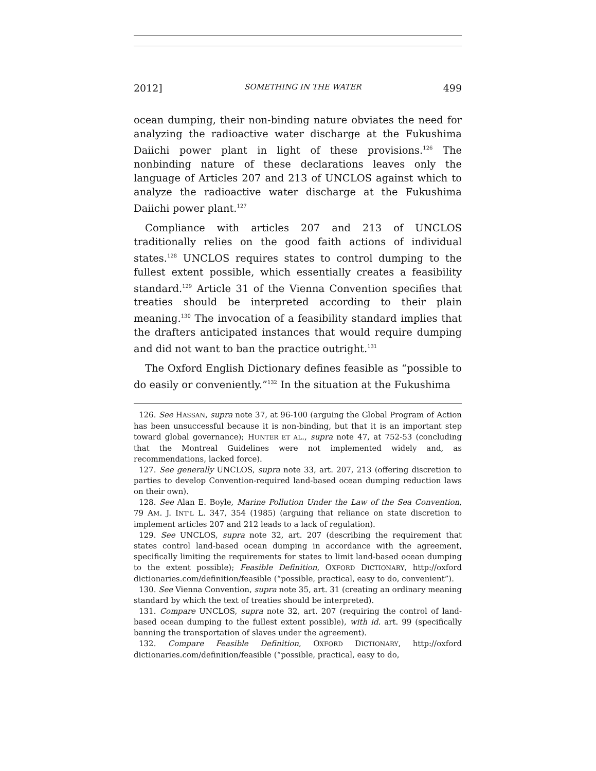2012] SOMETHING IN THE WATER 499
ocean dumping, their non-binding nature obviates the need for analyzing the radioactive water discharge at the Fukushima Daiichi power plant in light of these provisions.<sup>126</sup> The nonbinding nature of these declarations leaves only the language of Articles 207 and 213 of UNCLOS against which to analyze the radioactive water discharge at the Fukushima Daiichi power plant.<sup>127</sup>
Compliance with articles 207 and 213 of UNCLOS traditionally relies on the good faith actions of individual states.<sup>128</sup> UNCLOS requires states to control dumping to the fullest extent possible, which essentially creates a feasibility standard.<sup>129</sup> Article 31 of the Vienna Convention specifies that treaties should be interpreted according to their plain meaning.<sup>130</sup> The invocation of a feasibility standard implies that the drafters anticipated instances that would require dumping and did not want to ban the practice outright.<sup>131</sup>
The Oxford English Dictionary defines feasible as “possible to do easily or conveniently.”<sup>132</sup> In the situation at the Fukushima
126. See HASSAN, supra note 37, at 96-100 (arguing the Global Program of Action has been unsuccessful because it is non-binding, but that it is an important step toward global governance); HUNTER ET AL., supra note 47, at 752-53 (concluding that the Montreal Guidelines were not implemented widely and, as recommendations, lacked force).
127. See generally UNCLOS, supra note 33, art. 207, 213 (offering discretion to parties to develop Convention-required land-based ocean dumping reduction laws on their own).
128. See Alan E. Boyle, Marine Pollution Under the Law of the Sea Convention, 79 AM. J. INT'L L. 347, 354 (1985) (arguing that reliance on state discretion to implement articles 207 and 212 leads to a lack of regulation).
129. See UNCLOS, supra note 32, art. 207 (describing the requirement that states control land-based ocean dumping in accordance with the agreement, specifically limiting the requirements for states to limit land-based ocean dumping to the extent possible); Feasible Definition, OXFORD DICTIONARY, http://oxford dictionaries.com/definition/feasible (“possible, practical, easy to do, convenient”).
130. See Vienna Convention, supra note 35, art. 31 (creating an ordinary meaning standard by which the text of treaties should be interpreted).
131. Compare UNCLOS, supra note 32, art. 207 (requiring the control of land-based ocean dumping to the fullest extent possible), with id. art. 99 (specifically banning the transportation of slaves under the agreement).
132. Compare Feasible Definition, OXFORD DICTIONARY, http://oxford dictionaries.com/definition/feasible (“possible, practical, easy to do,